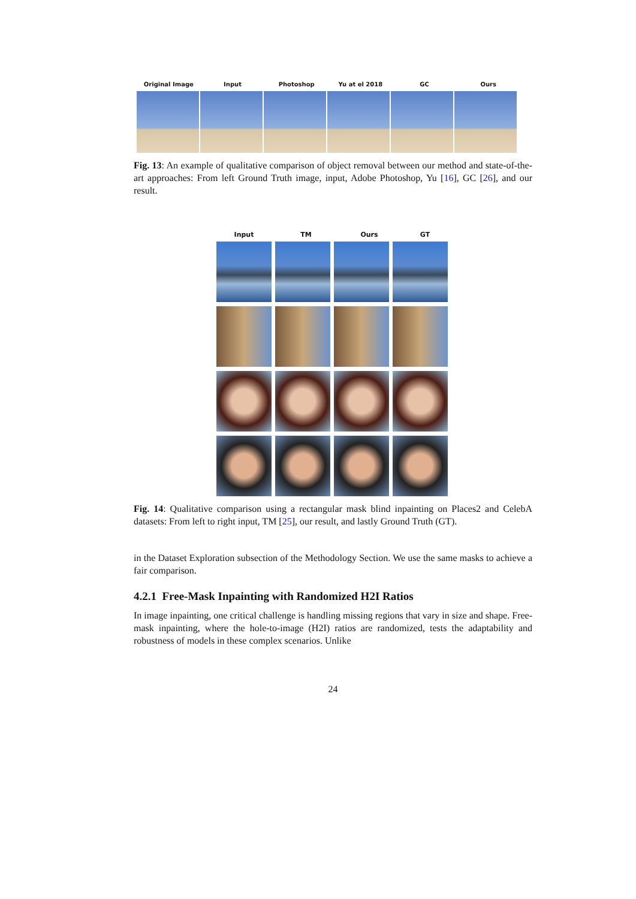Original Image Input Photoshop Yu at el 2018 GC Ours
Fig. 13: An example of qualitative comparison of object removal between our method and state-of-the-art approaches: From left Ground Truth image, input, Adobe Photoshop, Yu [16], GC [26], and our result.
Input TM Ours GT
Fig. 14: Qualitative comparison using a rectangular mask blind inpainting on Places2 and CelebA datasets: From left to right input, TM [25], our result, and lastly Ground Truth (GT).
in the Dataset Exploration subsection of the Methodology Section. We use the same masks to achieve a fair comparison.
4.2.1 Free-Mask Inpainting with Randomized H2I Ratios
In image inpainting, one critical challenge is handling missing regions that vary in size and shape. Free-mask inpainting, where the hole-to-image (H2I) ratios are randomized, tests the adaptability and robustness of models in these complex scenarios. Unlike
24